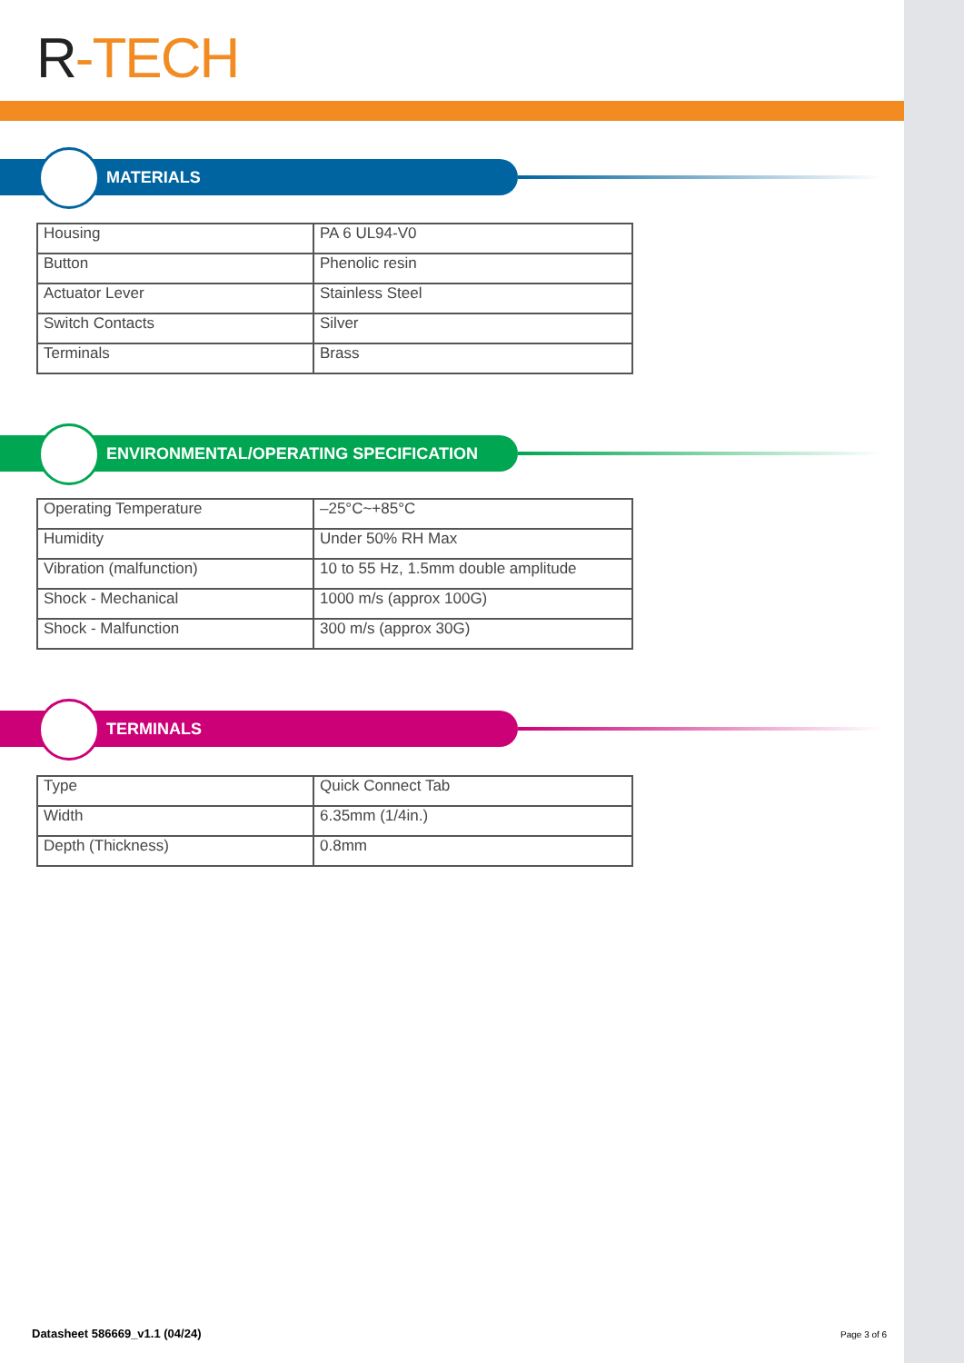R-TECH
MATERIALS
| Housing | PA 6 UL94-V0 |
| Button | Phenolic resin |
| Actuator Lever | Stainless Steel |
| Switch Contacts | Silver |
| Terminals | Brass |
ENVIRONMENTAL/OPERATING SPECIFICATION
| Operating Temperature | –25°C~+85°C |
| Humidity | Under 50% RH Max |
| Vibration (malfunction) | 10 to 55 Hz, 1.5mm double amplitude |
| Shock - Mechanical | 1000 m/s (approx 100G) |
| Shock - Malfunction | 300 m/s (approx 30G) |
TERMINALS
| Type | Quick Connect Tab |
| Width | 6.35mm (1/4in.) |
| Depth (Thickness) | 0.8mm |
Datasheet 586669_v1.1 (04/24) Page 3 of 6